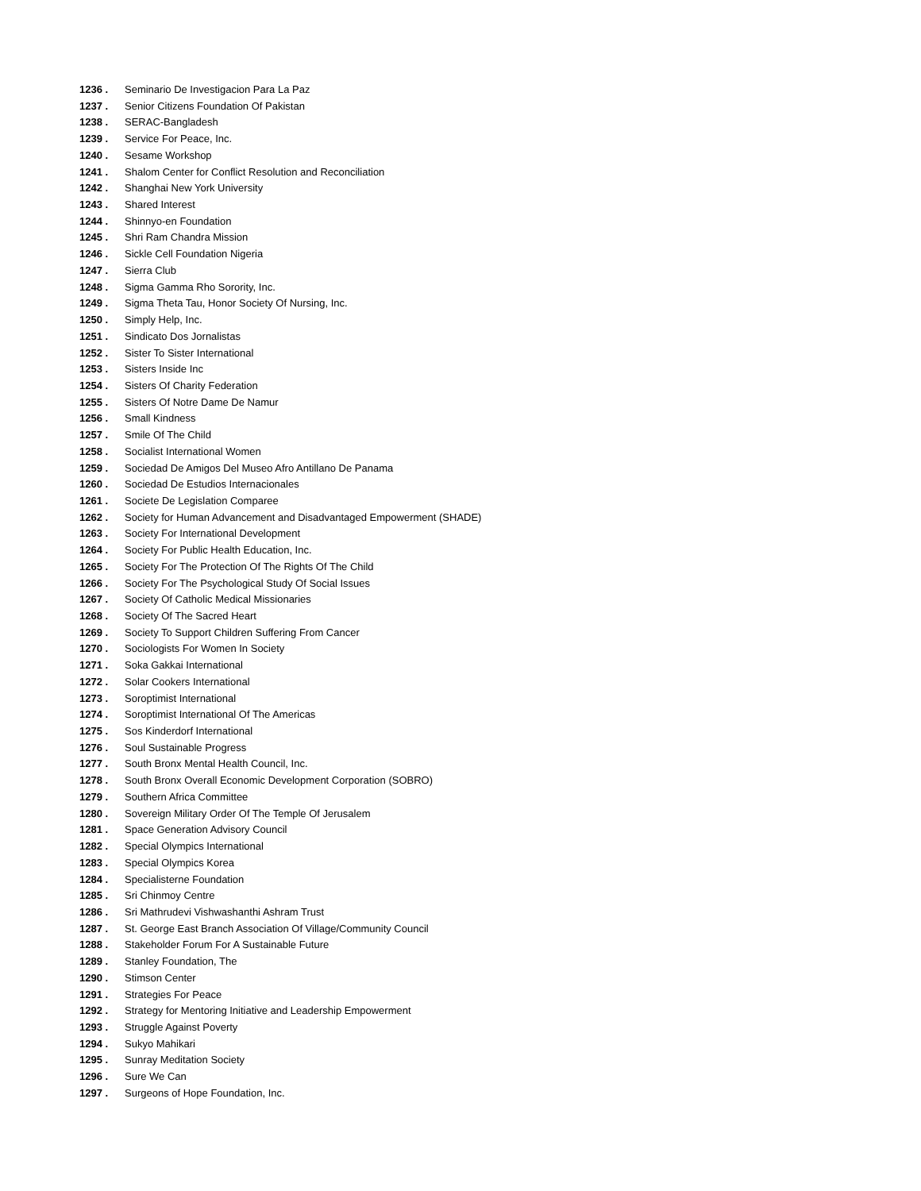1236 . Seminario De Investigacion Para La Paz
1237 . Senior Citizens Foundation Of Pakistan
1238 . SERAC-Bangladesh
1239 . Service For Peace, Inc.
1240 . Sesame Workshop
1241 . Shalom Center for Conflict Resolution and Reconciliation
1242 . Shanghai New York University
1243 . Shared Interest
1244 . Shinnyo-en Foundation
1245 . Shri Ram Chandra Mission
1246 . Sickle Cell Foundation Nigeria
1247 . Sierra Club
1248 . Sigma Gamma Rho Sorority, Inc.
1249 . Sigma Theta Tau, Honor Society Of Nursing, Inc.
1250 . Simply Help, Inc.
1251 . Sindicato Dos Jornalistas
1252 . Sister To Sister International
1253 . Sisters Inside Inc
1254 . Sisters Of Charity Federation
1255 . Sisters Of Notre Dame De Namur
1256 . Small Kindness
1257 . Smile Of The Child
1258 . Socialist International Women
1259 . Sociedad De Amigos Del Museo Afro Antillano De Panama
1260 . Sociedad De Estudios Internacionales
1261 . Societe De Legislation Comparee
1262 . Society for Human Advancement and Disadvantaged Empowerment (SHADE)
1263 . Society For International Development
1264 . Society For Public Health Education, Inc.
1265 . Society For The Protection Of The Rights Of The Child
1266 . Society For The Psychological Study Of Social Issues
1267 . Society Of Catholic Medical Missionaries
1268 . Society Of The Sacred Heart
1269 . Society To Support Children Suffering From Cancer
1270 . Sociologists For Women In Society
1271 . Soka Gakkai International
1272 . Solar Cookers International
1273 . Soroptimist International
1274 . Soroptimist International Of The Americas
1275 . Sos Kinderdorf International
1276 . Soul Sustainable Progress
1277 . South Bronx Mental Health Council, Inc.
1278 . South Bronx Overall Economic Development Corporation (SOBRO)
1279 . Southern Africa Committee
1280 . Sovereign Military Order Of The Temple Of Jerusalem
1281 . Space Generation Advisory Council
1282 . Special Olympics International
1283 . Special Olympics Korea
1284 . Specialisterne Foundation
1285 . Sri Chinmoy Centre
1286 . Sri Mathrudevi Vishwashanthi Ashram Trust
1287 . St. George East Branch Association Of Village/Community Council
1288 . Stakeholder Forum For A Sustainable Future
1289 . Stanley Foundation, The
1290 . Stimson Center
1291 . Strategies For Peace
1292 . Strategy for Mentoring Initiative and Leadership Empowerment
1293 . Struggle Against Poverty
1294 . Sukyo Mahikari
1295 . Sunray Meditation Society
1296 . Sure We Can
1297 . Surgeons of Hope Foundation, Inc.